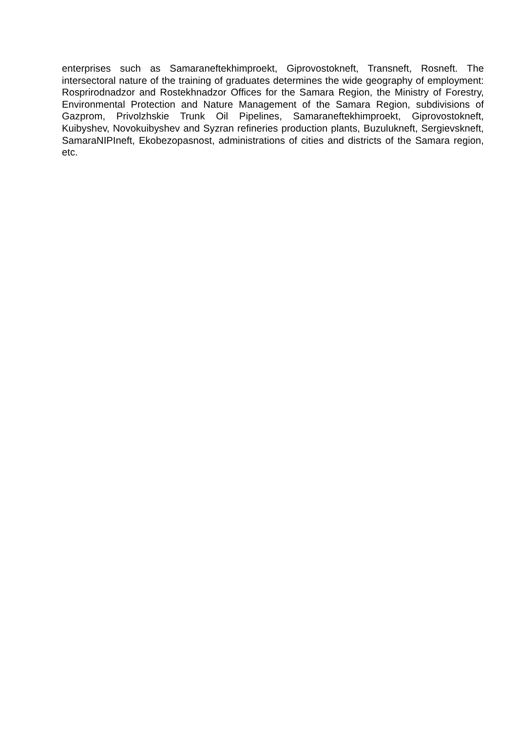enterprises such as Samaraneftekhimproekt, Giprovostokneft, Transneft, Rosneft. The intersectoral nature of the training of graduates determines the wide geography of employment: Rosprirodnadzor and Rostekhnadzor Offices for the Samara Region, the Ministry of Forestry, Environmental Protection and Nature Management of the Samara Region, subdivisions of Gazprom, Privolzhskie Trunk Oil Pipelines, Samaraneftekhimproekt, Giprovostokneft, Kuibyshev, Novokuibyshev and Syzran refineries production plants, Buzulukneft, Sergievskneft, SamaraNIPIneft, Ekobezopasnost, administrations of cities and districts of the Samara region, etc.